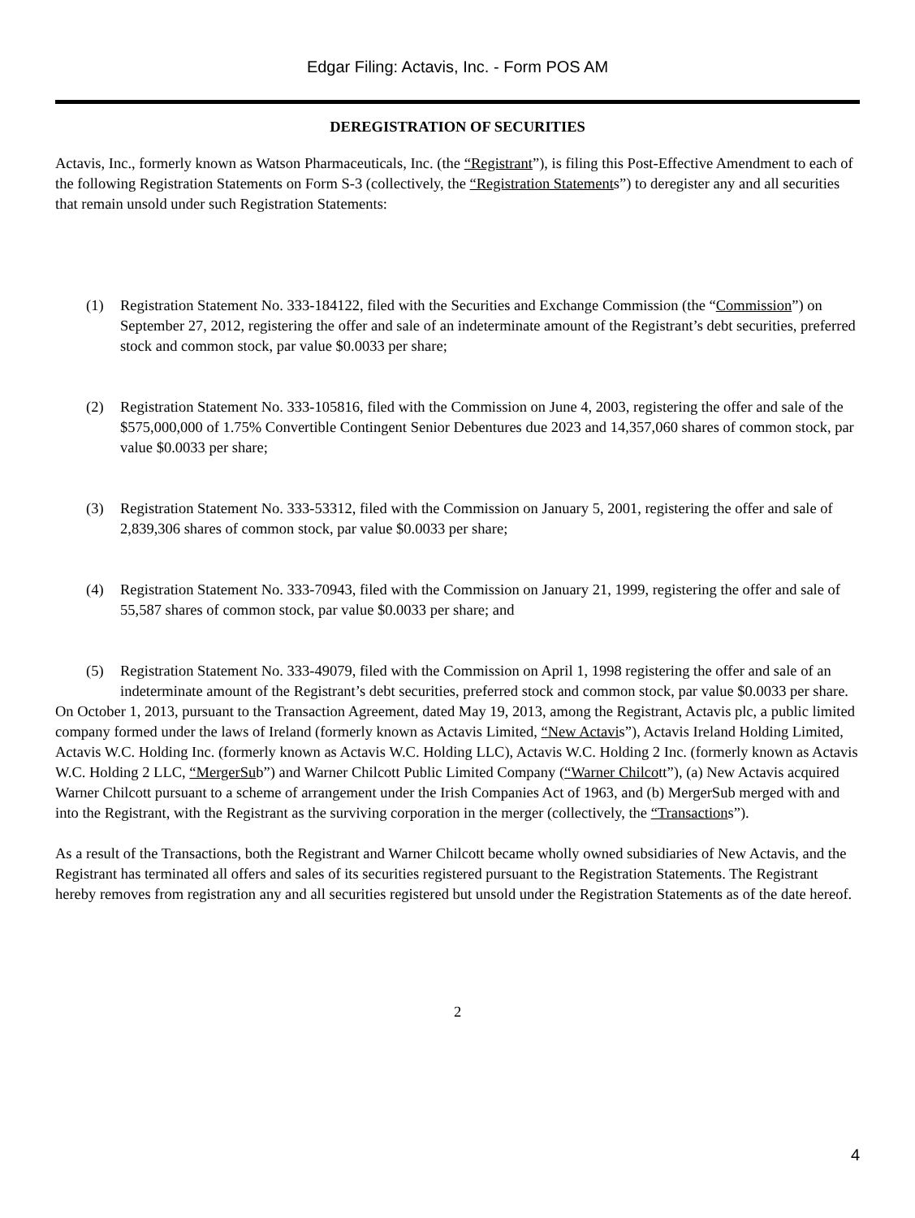Edgar Filing: Actavis, Inc. - Form POS AM
DEREGISTRATION OF SECURITIES
Actavis, Inc., formerly known as Watson Pharmaceuticals, Inc. (the “Registrant”), is filing this Post-Effective Amendment to each of the following Registration Statements on Form S-3 (collectively, the “Registration Statements”) to deregister any and all securities that remain unsold under such Registration Statements:
(1) Registration Statement No. 333-184122, filed with the Securities and Exchange Commission (the “Commission”) on September 27, 2012, registering the offer and sale of an indeterminate amount of the Registrant’s debt securities, preferred stock and common stock, par value $0.0033 per share;
(2) Registration Statement No. 333-105816, filed with the Commission on June 4, 2003, registering the offer and sale of the $575,000,000 of 1.75% Convertible Contingent Senior Debentures due 2023 and 14,357,060 shares of common stock, par value $0.0033 per share;
(3) Registration Statement No. 333-53312, filed with the Commission on January 5, 2001, registering the offer and sale of 2,839,306 shares of common stock, par value $0.0033 per share;
(4) Registration Statement No. 333-70943, filed with the Commission on January 21, 1999, registering the offer and sale of 55,587 shares of common stock, par value $0.0033 per share; and
(5) Registration Statement No. 333-49079, filed with the Commission on April 1, 1998 registering the offer and sale of an indeterminate amount of the Registrant’s debt securities, preferred stock and common stock, par value $0.0033 per share.
On October 1, 2013, pursuant to the Transaction Agreement, dated May 19, 2013, among the Registrant, Actavis plc, a public limited company formed under the laws of Ireland (formerly known as Actavis Limited, “New Actavis”), Actavis Ireland Holding Limited, Actavis W.C. Holding Inc. (formerly known as Actavis W.C. Holding LLC), Actavis W.C. Holding 2 Inc. (formerly known as Actavis W.C. Holding 2 LLC, “MergerSub”) and Warner Chilcott Public Limited Company (“Warner Chilcott”), (a) New Actavis acquired Warner Chilcott pursuant to a scheme of arrangement under the Irish Companies Act of 1963, and (b) MergerSub merged with and into the Registrant, with the Registrant as the surviving corporation in the merger (collectively, the “Transactions”).
As a result of the Transactions, both the Registrant and Warner Chilcott became wholly owned subsidiaries of New Actavis, and the Registrant has terminated all offers and sales of its securities registered pursuant to the Registration Statements. The Registrant hereby removes from registration any and all securities registered but unsold under the Registration Statements as of the date hereof.
2
4